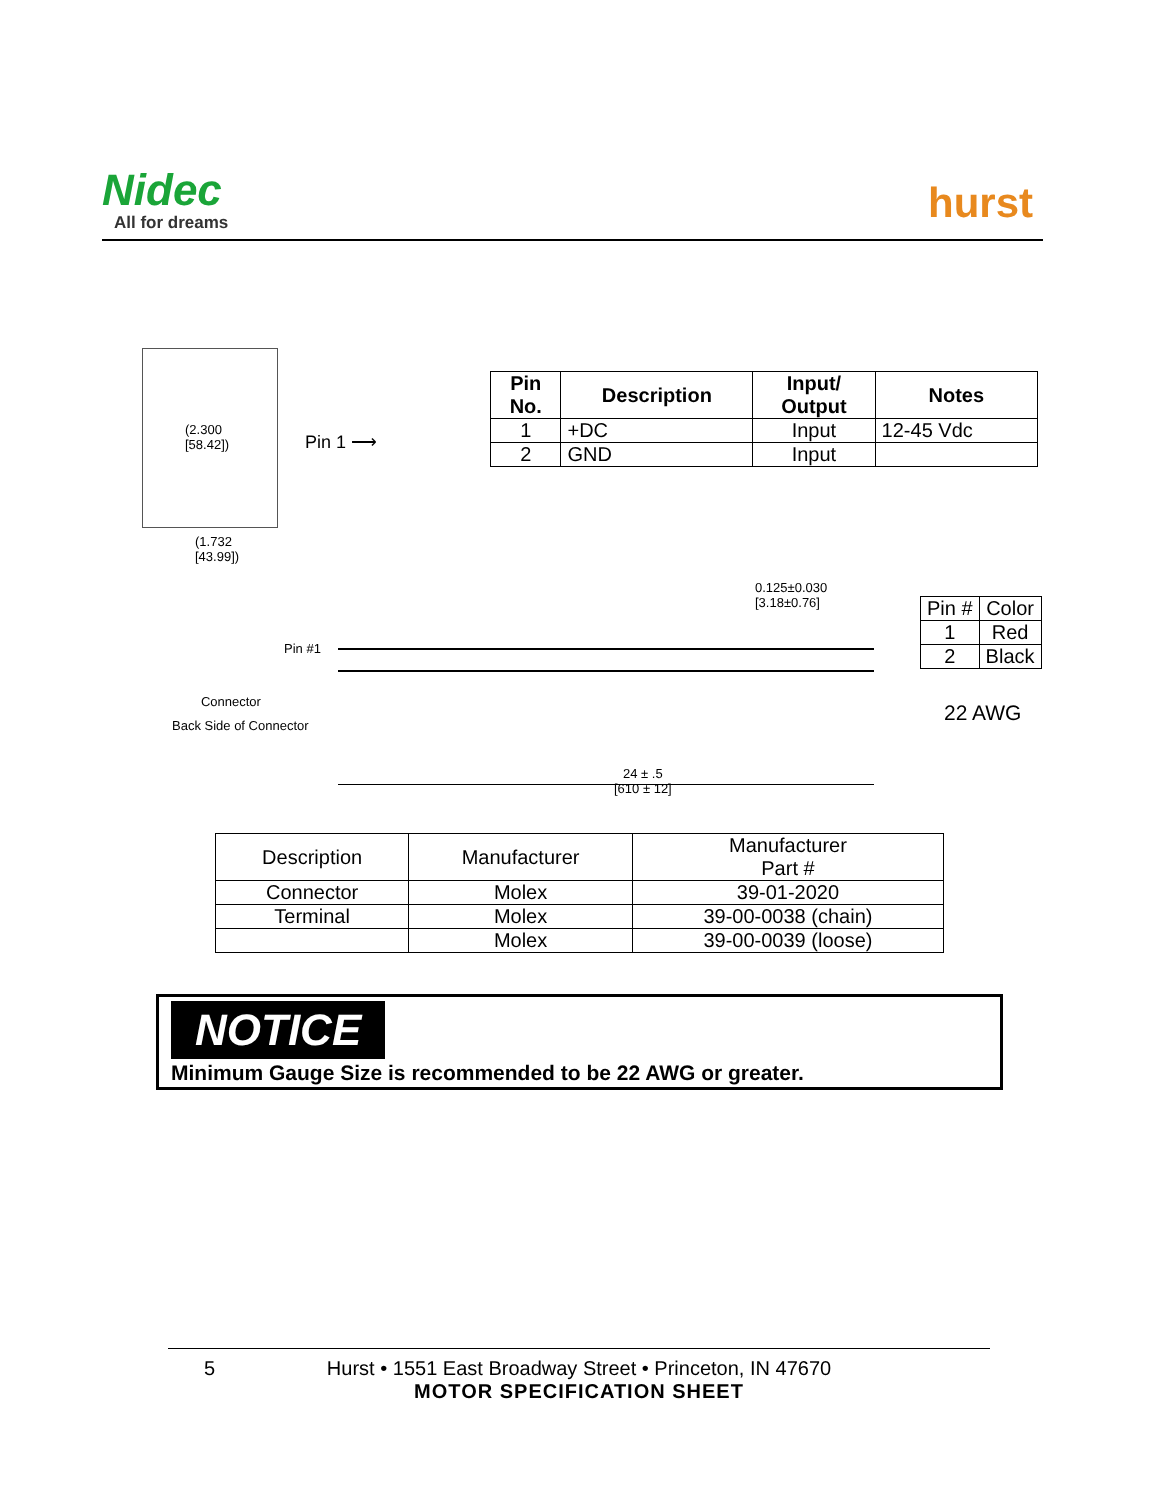Nidec
All for dreams hurst
(2.300
[58.42])
(1.732
[43.99])
Pin 1 ⟶
| Pin No. | Description | Input/ Output | Notes |
| --- | --- | --- | --- |
| 1 | +DC | Input | 12-45 Vdc |
| 2 | GND | Input | |
0.125±0.030
[3.18±0.76]
Pin #1
Connector
Back Side of Connector
24 ± .5
[610 ± 12]
| Pin # | Color |
| 1 | Red |
| 2 | Black |
22 AWG
| Description | Manufacturer | Manufacturer Part # |
| Connector | Molex | 39-01-2020 |
| Terminal | Molex | 39-00-0038 (chain) |
| | Molex | 39-00-0039 (loose) |
NOTICE
Minimum Gauge Size is recommended to be 22 AWG or greater.
5 Hurst • 1551 East Broadway Street • Princeton, IN 47670
MOTOR SPECIFICATION SHEET